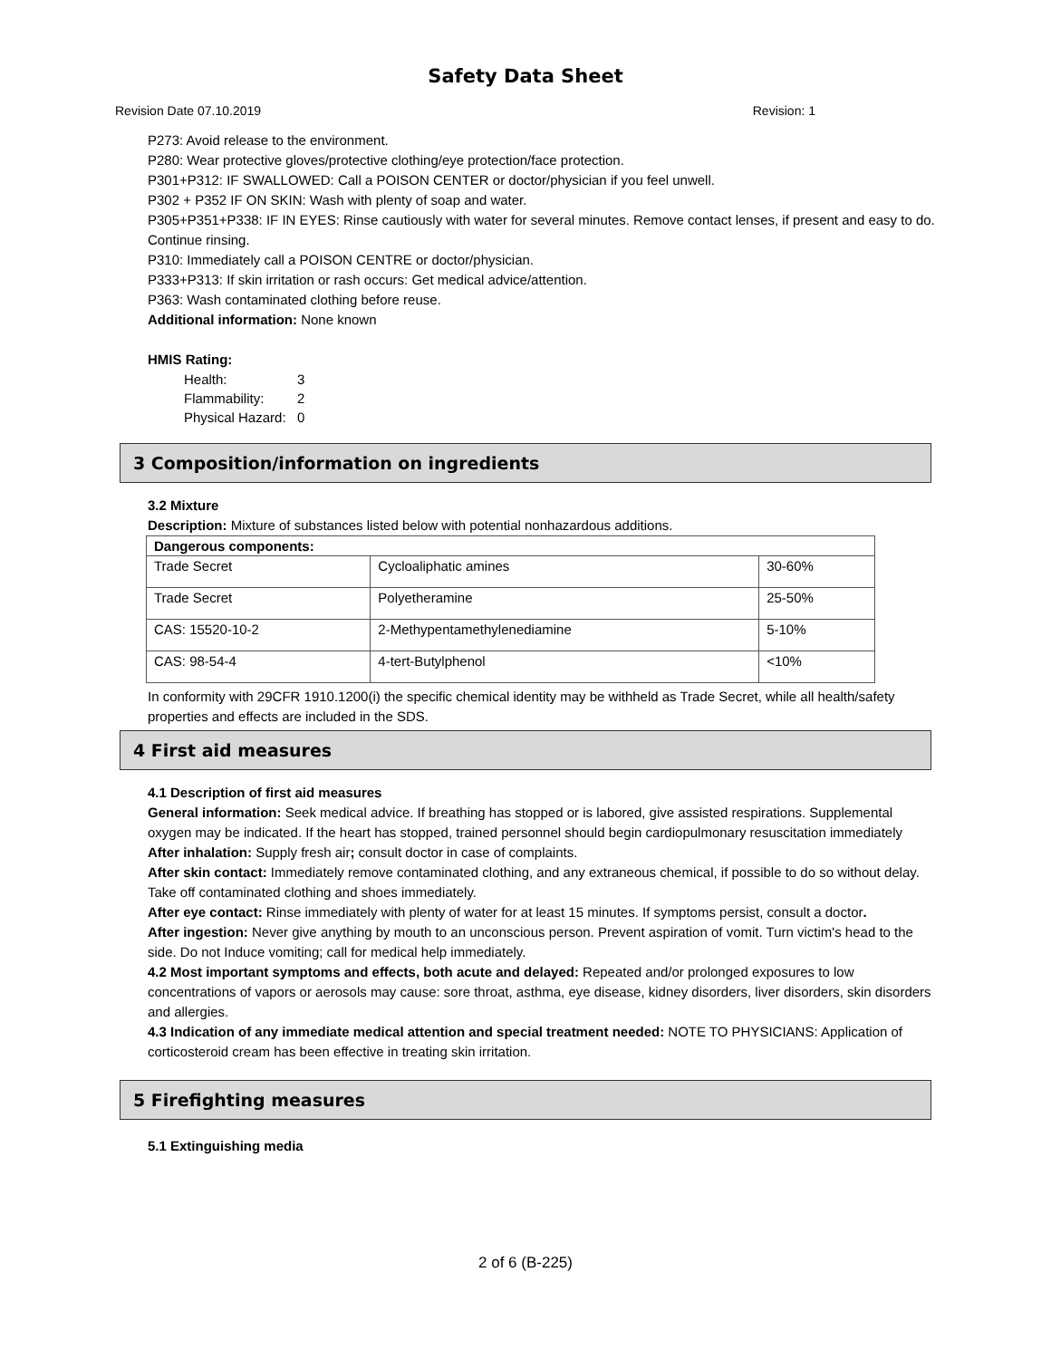Safety Data Sheet
Revision Date 07.10.2019 Revision: 1
P273: Avoid release to the environment.
P280: Wear protective gloves/protective clothing/eye protection/face protection.
P301+P312: IF SWALLOWED: Call a POISON CENTER or doctor/physician if you feel unwell.
P302 + P352 IF ON SKIN: Wash with plenty of soap and water.
P305+P351+P338: IF IN EYES: Rinse cautiously with water for several minutes. Remove contact lenses, if present and easy to do. Continue rinsing.
P310: Immediately call a POISON CENTRE or doctor/physician.
P333+P313: If skin irritation or rash occurs: Get medical advice/attention.
P363: Wash contaminated clothing before reuse.
Additional information: None known
HMIS Rating:
Health: 3
Flammability: 2
Physical Hazard: 0
3 Composition/information on ingredients
3.2 Mixture
Description: Mixture of substances listed below with potential nonhazardous additions.
| Dangerous components: | | |
| Trade Secret | Cycloaliphatic amines | 30-60% |
| Trade Secret | Polyetheramine | 25-50% |
| CAS: 15520-10-2 | 2-Methypentamethylenediamine | 5-10% |
| CAS: 98-54-4 | 4-tert-Butylphenol | <10% |
In conformity with 29CFR 1910.1200(i) the specific chemical identity may be withheld as Trade Secret, while all health/safety properties and effects are included in the SDS.
4 First aid measures
4.1 Description of first aid measures
General information: Seek medical advice. If breathing has stopped or is labored, give assisted respirations. Supplemental oxygen may be indicated. If the heart has stopped, trained personnel should begin cardiopulmonary resuscitation immediately
After inhalation: Supply fresh air; consult doctor in case of complaints.
After skin contact: Immediately remove contaminated clothing, and any extraneous chemical, if possible to do so without delay. Take off contaminated clothing and shoes immediately.
After eye contact: Rinse immediately with plenty of water for at least 15 minutes. If symptoms persist, consult a doctor.
After ingestion: Never give anything by mouth to an unconscious person. Prevent aspiration of vomit. Turn victim's head to the side. Do not Induce vomiting; call for medical help immediately.
4.2 Most important symptoms and effects, both acute and delayed: Repeated and/or prolonged exposures to low concentrations of vapors or aerosols may cause: sore throat, asthma, eye disease, kidney disorders, liver disorders, skin disorders and allergies.
4.3 Indication of any immediate medical attention and special treatment needed: NOTE TO PHYSICIANS: Application of corticosteroid cream has been effective in treating skin irritation.
5 Firefighting measures
5.1 Extinguishing media
2 of 6 (B-225)